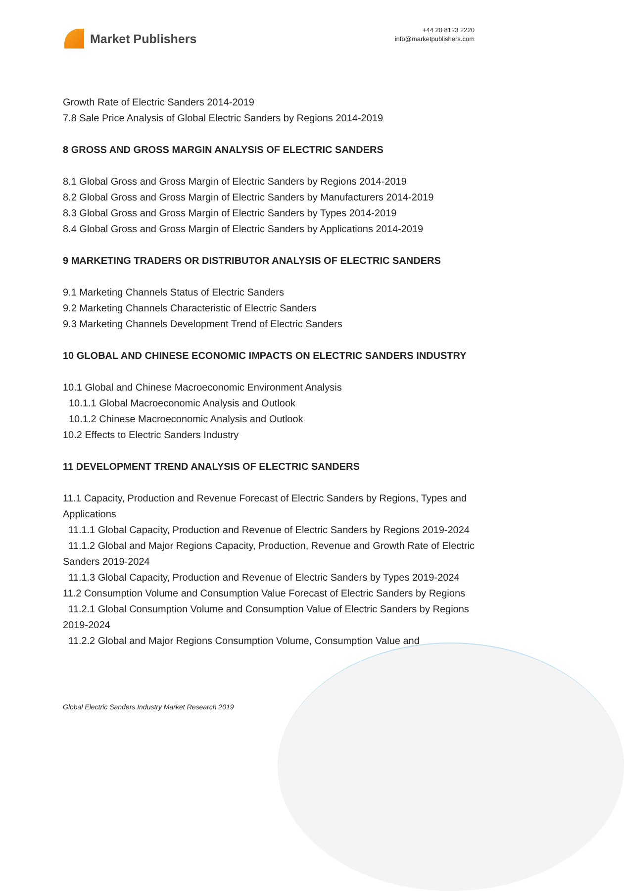Market Publishers
+44 20 8123 2220
info@marketpublishers.com
Growth Rate of Electric Sanders 2014-2019
7.8 Sale Price Analysis of Global Electric Sanders by Regions 2014-2019
8 GROSS AND GROSS MARGIN ANALYSIS OF ELECTRIC SANDERS
8.1 Global Gross and Gross Margin of Electric Sanders by Regions 2014-2019
8.2 Global Gross and Gross Margin of Electric Sanders by Manufacturers 2014-2019
8.3 Global Gross and Gross Margin of Electric Sanders by Types 2014-2019
8.4 Global Gross and Gross Margin of Electric Sanders by Applications 2014-2019
9 MARKETING TRADERS OR DISTRIBUTOR ANALYSIS OF ELECTRIC SANDERS
9.1 Marketing Channels Status of Electric Sanders
9.2 Marketing Channels Characteristic of Electric Sanders
9.3 Marketing Channels Development Trend of Electric Sanders
10 GLOBAL AND CHINESE ECONOMIC IMPACTS ON ELECTRIC SANDERS INDUSTRY
10.1 Global and Chinese Macroeconomic Environment Analysis
10.1.1 Global Macroeconomic Analysis and Outlook
10.1.2 Chinese Macroeconomic Analysis and Outlook
10.2 Effects to Electric Sanders Industry
11 DEVELOPMENT TREND ANALYSIS OF ELECTRIC SANDERS
11.1 Capacity, Production and Revenue Forecast of Electric Sanders by Regions, Types and Applications
11.1.1 Global Capacity, Production and Revenue of Electric Sanders by Regions 2019-2024
11.1.2 Global and Major Regions Capacity, Production, Revenue and Growth Rate of Electric Sanders 2019-2024
11.1.3 Global Capacity, Production and Revenue of Electric Sanders by Types 2019-2024
11.2 Consumption Volume and Consumption Value Forecast of Electric Sanders by Regions
11.2.1 Global Consumption Volume and Consumption Value of Electric Sanders by Regions 2019-2024
11.2.2 Global and Major Regions Consumption Volume, Consumption Value and
Global Electric Sanders Industry Market Research 2019